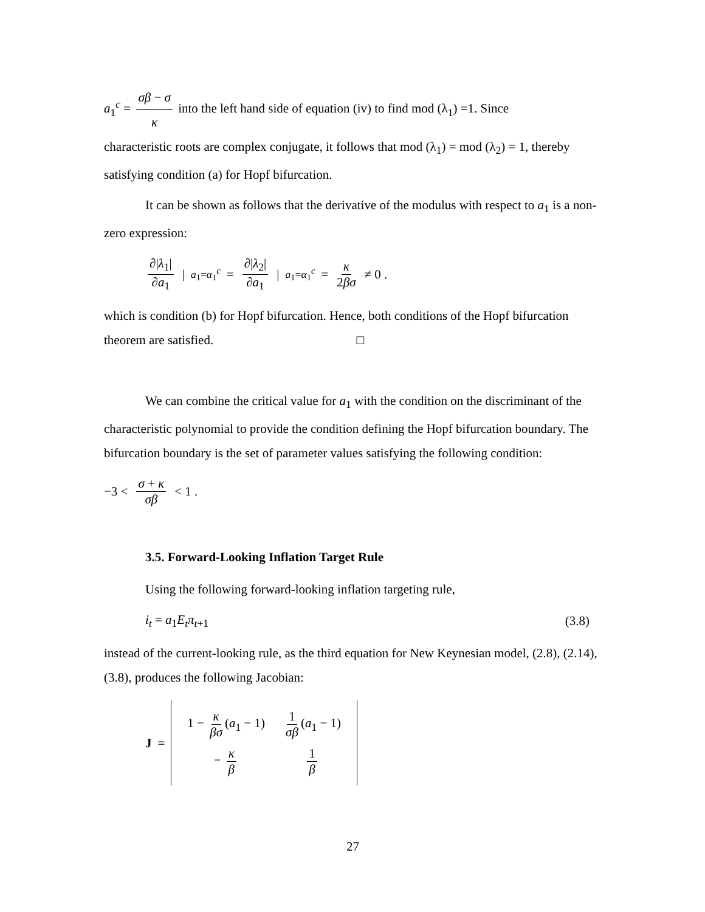a<sub>1</sub><sup>c</sup> = σβ − σ κ into the left hand side of equation (iv) to find mod (λ<sub>1</sub>) =1. Since
characteristic roots are complex conjugate, it follows that mod (λ<sub>1</sub>) = mod (λ<sub>2</sub>) = 1, thereby satisfying condition (a) for Hopf bifurcation.
It can be shown as follows that the derivative of the modulus with respect to a<sub>1</sub> is a non-zero expression:
∂|λ<sub>1</sub>| ∂a<sub>1</sub> |<sub>a<sub>1</sub>=α<sub>1</sub><sup>c</sup></sub> = ∂|λ<sub>2</sub>| ∂a<sub>1</sub> |<sub>a<sub>1</sub>=α<sub>1</sub><sup>c</sup></sub> = κ 2βσ ≠ 0 .
which is condition (b) for Hopf bifurcation. Hence, both conditions of the Hopf bifurcation theorem are satisfied. □
We can combine the critical value for a<sub>1</sub> with the condition on the discriminant of the characteristic polynomial to provide the condition defining the Hopf bifurcation boundary. The bifurcation boundary is the set of parameter values satisfying the following condition:
−3 < σ + κ σβ < 1 .
3.5. Forward-Looking Inflation Target Rule
Using the following forward-looking inflation targeting rule,
i<sub>t</sub> = a<sub>1</sub>E<sub>t</sub>π<sub>t+1</sub> (3.8)
instead of the current-looking rule, as the third equation for New Keynesian model, (2.8), (2.14), (3.8), produces the following Jacobian:
J =
| 1 − κ βσ ( a<sub>1</sub> − 1) | 1 σβ ( a<sub>1</sub> − 1) |
| − κ β | 1 β |
27